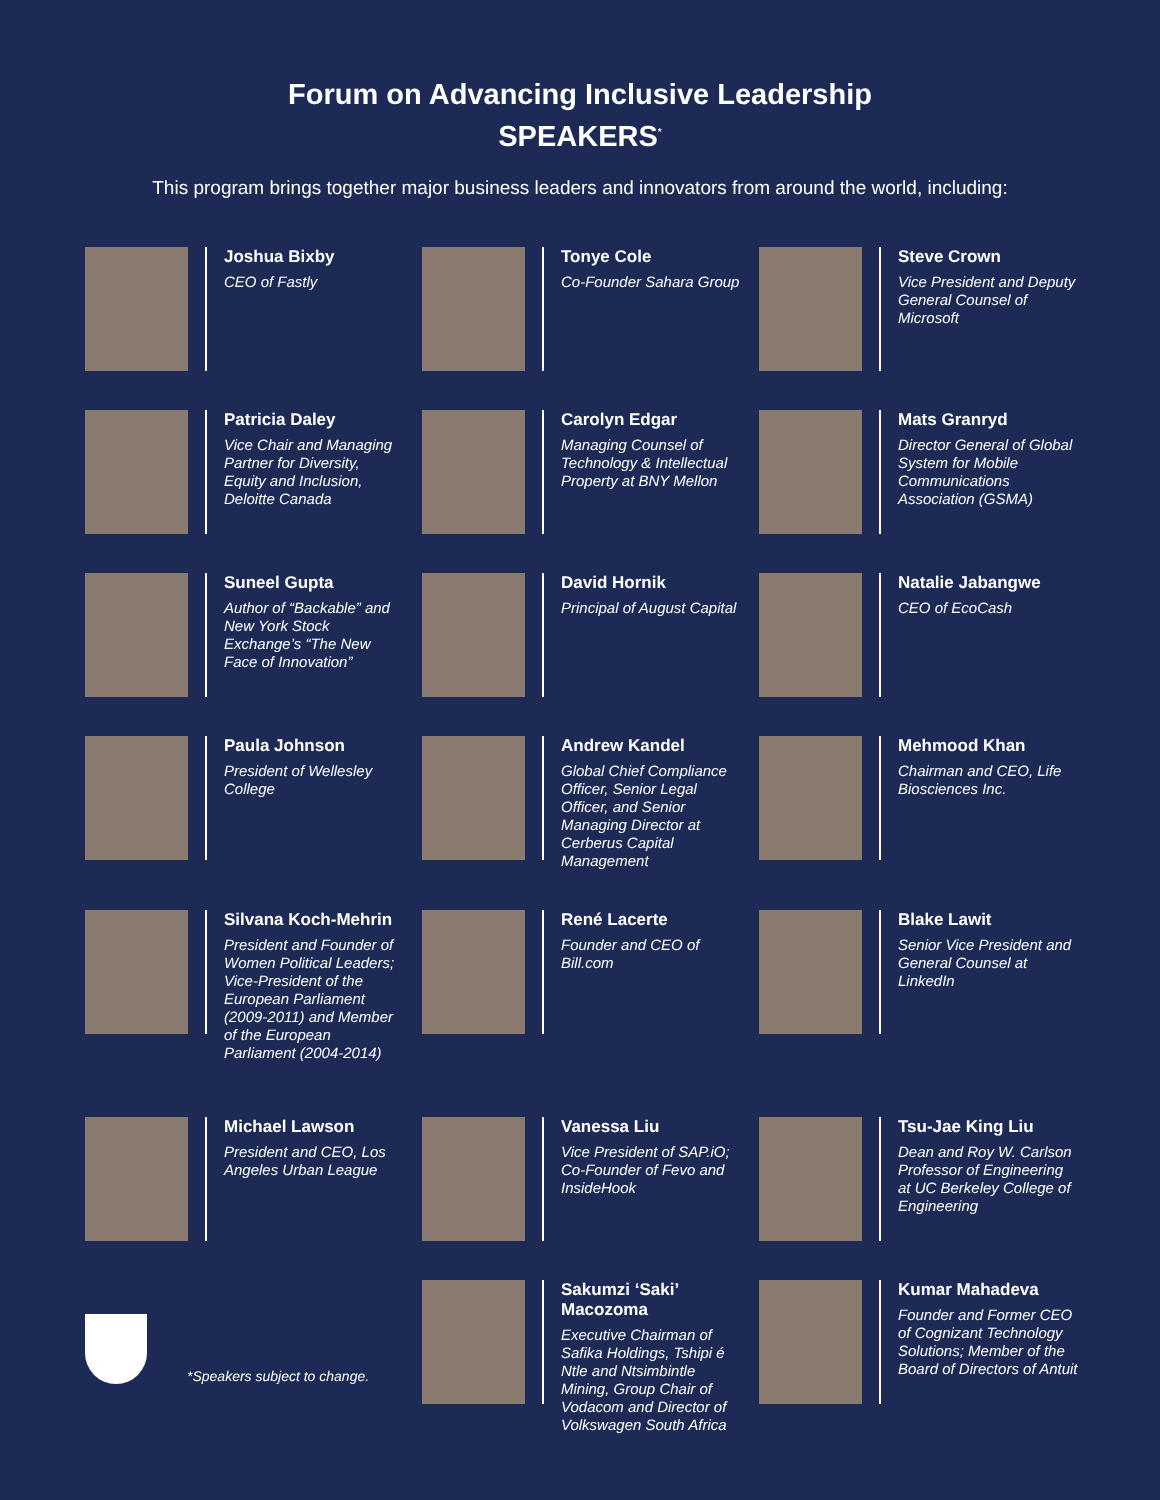Forum on Advancing Inclusive Leadership
SPEAKERS<sup>*</sup>
This program brings together major business leaders and innovators from around the world, including:
Joshua Bixby
CEO of Fastly
Tonye Cole
Co-Founder Sahara Group
Steve Crown
Vice President and Deputy General Counsel of Microsoft
Patricia Daley
Vice Chair and Managing Partner for Diversity, Equity and Inclusion, Deloitte Canada
Carolyn Edgar
Managing Counsel of Technology & Intellectual Property at BNY Mellon
Mats Granryd
Director General of Global System for Mobile Communications Association (GSMA)
Suneel Gupta
Author of “Backable” and New York Stock Exchange’s “The New Face of Innovation”
David Hornik
Principal of August Capital
Natalie Jabangwe
CEO of EcoCash
Paula Johnson
President of Wellesley College
Andrew Kandel
Global Chief Compliance Officer, Senior Legal Officer, and Senior Managing Director at Cerberus Capital Management
Mehmood Khan
Chairman and CEO, Life Biosciences Inc.
Silvana Koch-Mehrin
President and Founder of Women Political Leaders; Vice-President of the European Parliament (2009-2011) and Member of the European Parliament (2004-2014)
René Lacerte
Founder and CEO of Bill.com
Blake Lawit
Senior Vice President and General Counsel at LinkedIn
Michael Lawson
President and CEO, Los Angeles Urban League
Vanessa Liu
Vice President of SAP.iO; Co-Founder of Fevo and InsideHook
Tsu-Jae King Liu
Dean and Roy W. Carlson Professor of Engineering at UC Berkeley College of Engineering
*Speakers subject to change.
Sakumzi ‘Saki’ Macozoma
Executive Chairman of Safika Holdings, Tshipi é Ntle and Ntsimbintle Mining, Group Chair of Vodacom and Director of Volkswagen South Africa
Kumar Mahadeva
Founder and Former CEO of Cognizant Technology Solutions; Member of the Board of Directors of Antuit